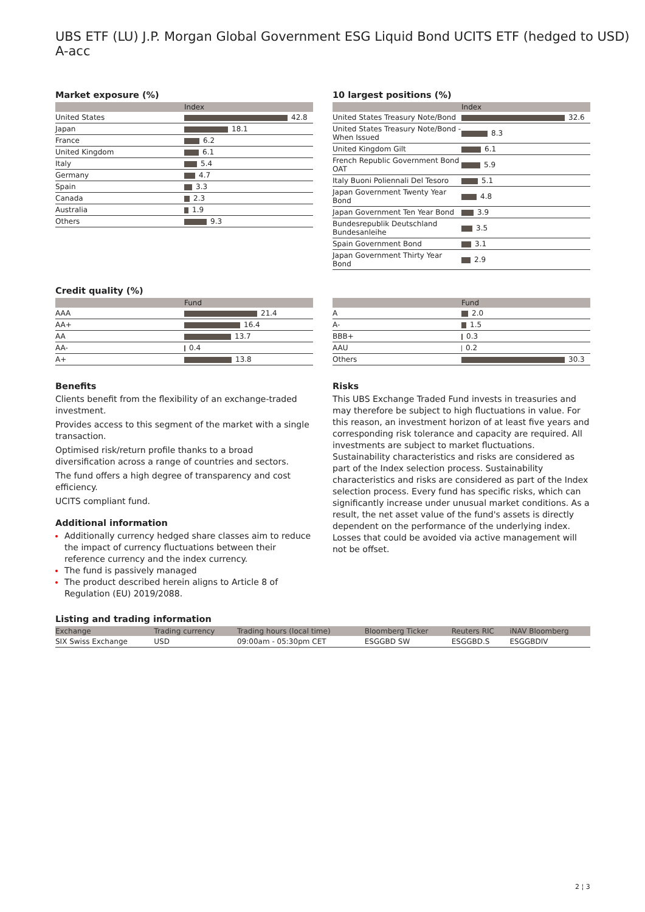UBS ETF (LU) J.P. Morgan Global Government ESG Liquid Bond UCITS ETF (hedged to USD) A-acc
Market exposure (%)
| | Index |
| --- | --- |
| United States | 42.8 |
| Japan | 18.1 |
| France | 6.2 |
| United Kingdom | 6.1 |
| Italy | 5.4 |
| Germany | 4.7 |
| Spain | 3.3 |
| Canada | 2.3 |
| Australia | 1.9 |
| Others | 9.3 |
10 largest positions (%)
| | Index |
| --- | --- |
| United States Treasury Note/Bond | 32.6 |
| United States Treasury Note/Bond - When Issued | 8.3 |
| United Kingdom Gilt | 6.1 |
| French Republic Government Bond OAT | 5.9 |
| Italy Buoni Poliennali Del Tesoro | 5.1 |
| Japan Government Twenty Year Bond | 4.8 |
| Japan Government Ten Year Bond | 3.9 |
| Bundesrepublik Deutschland Bundesanleihe | 3.5 |
| Spain Government Bond | 3.1 |
| Japan Government Thirty Year Bond | 2.9 |
Credit quality (%)
| | Fund |
| --- | --- |
| AAA | 21.4 |
| AA+ | 16.4 |
| AA | 13.7 |
| AA- | 0.4 |
| A+ | 13.8 |
| | Fund |
| --- | --- |
| A | 2.0 |
| A- | 1.5 |
| BBB+ | 0.3 |
| AAU | 0.2 |
| Others | 30.3 |
Benefits
Clients benefit from the flexibility of an exchange-traded investment.
Provides access to this segment of the market with a single transaction.
Optimised risk/return profile thanks to a broad diversification across a range of countries and sectors.
The fund offers a high degree of transparency and cost efficiency.
UCITS compliant fund.
Additional information
Additionally currency hedged share classes aim to reduce the impact of currency fluctuations between their reference currency and the index currency.
The fund is passively managed
The product described herein aligns to Article 8 of Regulation (EU) 2019/2088.
Risks
This UBS Exchange Traded Fund invests in treasuries and may therefore be subject to high fluctuations in value. For this reason, an investment horizon of at least five years and corresponding risk tolerance and capacity are required. All investments are subject to market fluctuations. Sustainability characteristics and risks are considered as part of the Index selection process. Sustainability characteristics and risks are considered as part of the Index selection process. Every fund has specific risks, which can significantly increase under unusual market conditions. As a result, the net asset value of the fund's assets is directly dependent on the performance of the underlying index. Losses that could be avoided via active management will not be offset.
Listing and trading information
| Exchange | Trading currency | Trading hours (local time) | Bloomberg Ticker | Reuters RIC | iNAV Bloomberg |
| --- | --- | --- | --- | --- | --- |
| SIX Swiss Exchange | USD | 09:00am - 05:30pm CET | ESGGBD SW | ESGGBD.S | ESGGBDIV |
2 ¦ 3